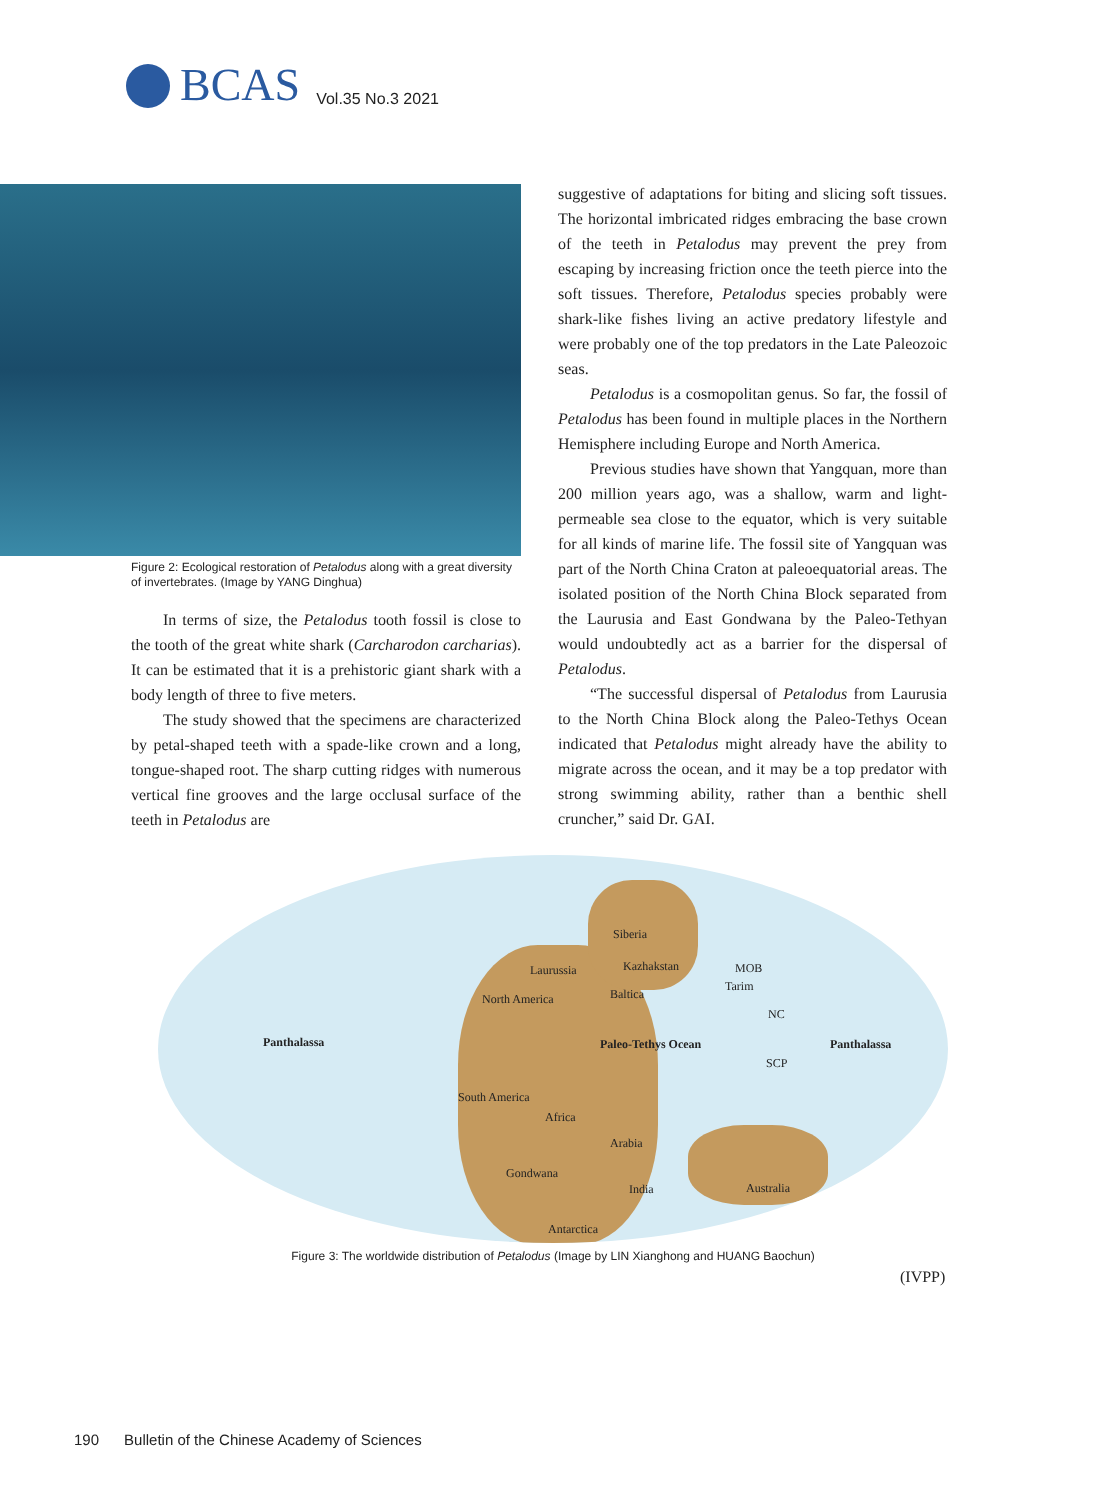BCAS Vol.35 No.3 2021
Figure 2: Ecological restoration of Petalodus along with a great diversity of invertebrates. (Image by YANG Dinghua)
In terms of size, the Petalodus tooth fossil is close to the tooth of the great white shark (Carcharodon carcharias). It can be estimated that it is a prehistoric giant shark with a body length of three to five meters.
The study showed that the specimens are characterized by petal-shaped teeth with a spade-like crown and a long, tongue-shaped root. The sharp cutting ridges with numerous vertical fine grooves and the large occlusal surface of the teeth in Petalodus are
suggestive of adaptations for biting and slicing soft tissues. The horizontal imbricated ridges embracing the base crown of the teeth in Petalodus may prevent the prey from escaping by increasing friction once the teeth pierce into the soft tissues. Therefore, Petalodus species probably were shark-like fishes living an active predatory lifestyle and were probably one of the top predators in the Late Paleozoic seas.
Petalodus is a cosmopolitan genus. So far, the fossil of Petalodus has been found in multiple places in the Northern Hemisphere including Europe and North America.
Previous studies have shown that Yangquan, more than 200 million years ago, was a shallow, warm and light-permeable sea close to the equator, which is very suitable for all kinds of marine life. The fossil site of Yangquan was part of the North China Craton at paleoequatorial areas. The isolated position of the North China Block separated from the Laurusia and East Gondwana by the Paleo-Tethyan would undoubtedly act as a barrier for the dispersal of Petalodus.
“The successful dispersal of Petalodus from Laurusia to the North China Block along the Paleo-Tethys Ocean indicated that Petalodus might already have the ability to migrate across the ocean, and it may be a top predator with strong swimming ability, rather than a benthic shell cruncher,” said Dr. GAI.
Siberia
Laurussia Kazhakstan MOB
Tarim
North America Baltica
Panthalassa Paleo-Tethys Ocean Panthalassa
NC
SCP
South America
Africa
Arabia
Gondwana
India Australia
Antarctica
Figure 3: The worldwide distribution of Petalodus (Image by LIN Xianghong and HUANG Baochun)
(IVPP)
190 Bulletin of the Chinese Academy of Sciences